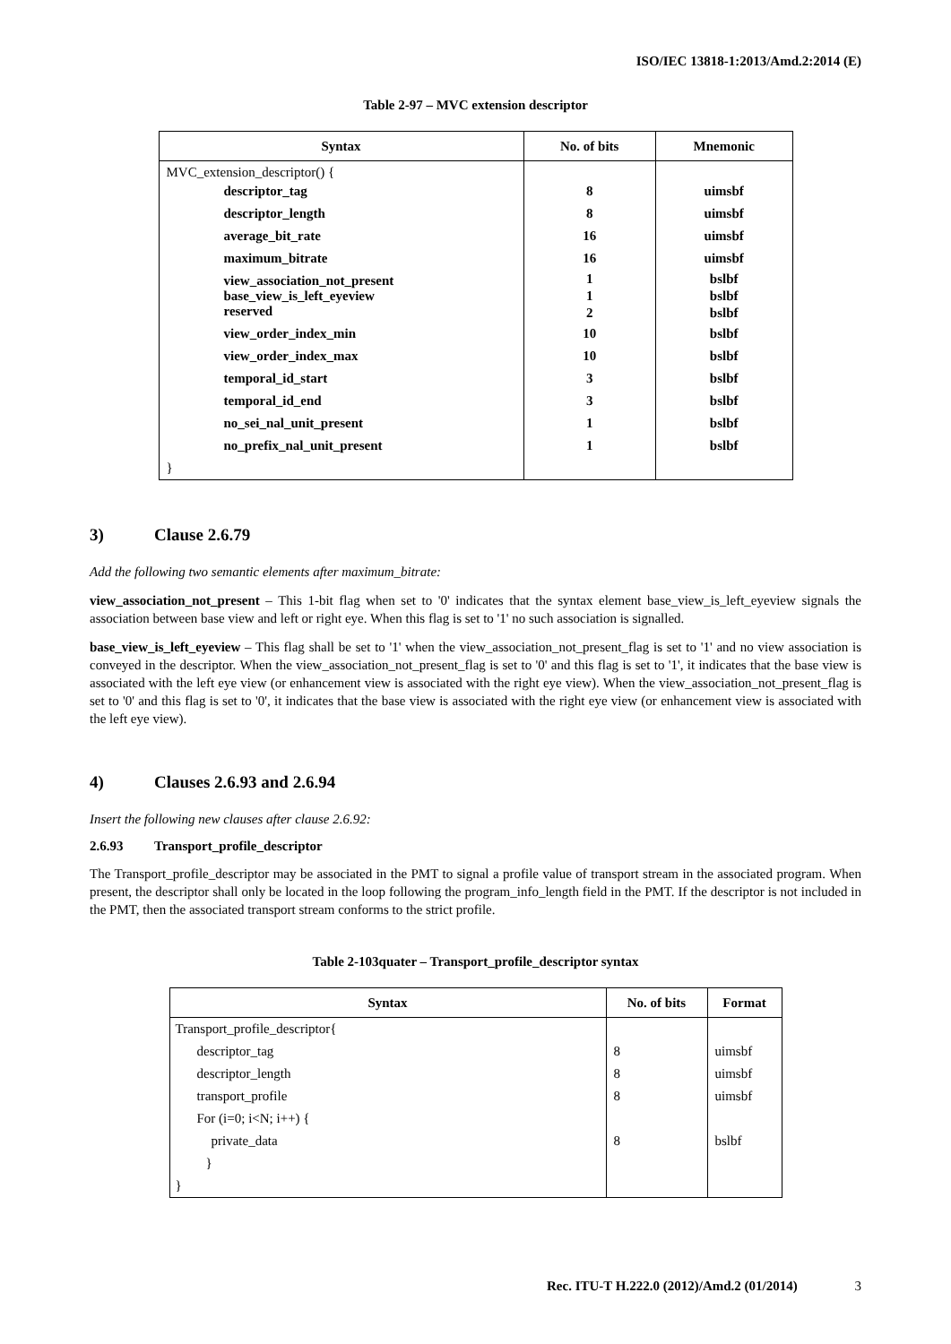ISO/IEC 13818-1:2013/Amd.2:2014 (E)
Table 2-97 – MVC extension descriptor
| Syntax | No. of bits | Mnemonic |
| --- | --- | --- |
| MVC_extension_descriptor() { | | |
| descriptor_tag | 8 | uimsbf |
| descriptor_length | 8 | uimsbf |
| average_bit_rate | 16 | uimsbf |
| maximum_bitrate | 16 | uimsbf |
| view_association_not_present | 1 | bslbf |
| base_view_is_left_eyeview | 1 | bslbf |
| reserved | 2 | bslbf |
| view_order_index_min | 10 | bslbf |
| view_order_index_max | 10 | bslbf |
| temporal_id_start | 3 | bslbf |
| temporal_id_end | 3 | bslbf |
| no_sei_nal_unit_present | 1 | bslbf |
| no_prefix_nal_unit_present | 1 | bslbf |
| } | | |
3) Clause 2.6.79
Add the following two semantic elements after maximum_bitrate:
view_association_not_present – This 1-bit flag when set to '0' indicates that the syntax element base_view_is_left_eyeview signals the association between base view and left or right eye. When this flag is set to '1' no such association is signalled.
base_view_is_left_eyeview – This flag shall be set to '1' when the view_association_not_present_flag is set to '1' and no view association is conveyed in the descriptor. When the view_association_not_present_flag is set to '0' and this flag is set to '1', it indicates that the base view is associated with the left eye view (or enhancement view is associated with the right eye view). When the view_association_not_present_flag is set to '0' and this flag is set to '0', it indicates that the base view is associated with the right eye view (or enhancement view is associated with the left eye view).
4) Clauses 2.6.93 and 2.6.94
Insert the following new clauses after clause 2.6.92:
2.6.93 Transport_profile_descriptor
The Transport_profile_descriptor may be associated in the PMT to signal a profile value of transport stream in the associated program. When present, the descriptor shall only be located in the loop following the program_info_length field in the PMT. If the descriptor is not included in the PMT, then the associated transport stream conforms to the strict profile.
Table 2-103quater – Transport_profile_descriptor syntax
| Syntax | No. of bits | Format |
| --- | --- | --- |
| Transport_profile_descriptor{ | | |
| descriptor_tag | 8 | uimsbf |
| descriptor_length | 8 | uimsbf |
| transport_profile | 8 | uimsbf |
| For (i=0; i<N; i++) { | | |
| private_data | 8 | bslbf |
| } | | |
| } | | |
Rec. ITU-T H.222.0 (2012)/Amd.2 (01/2014) 3